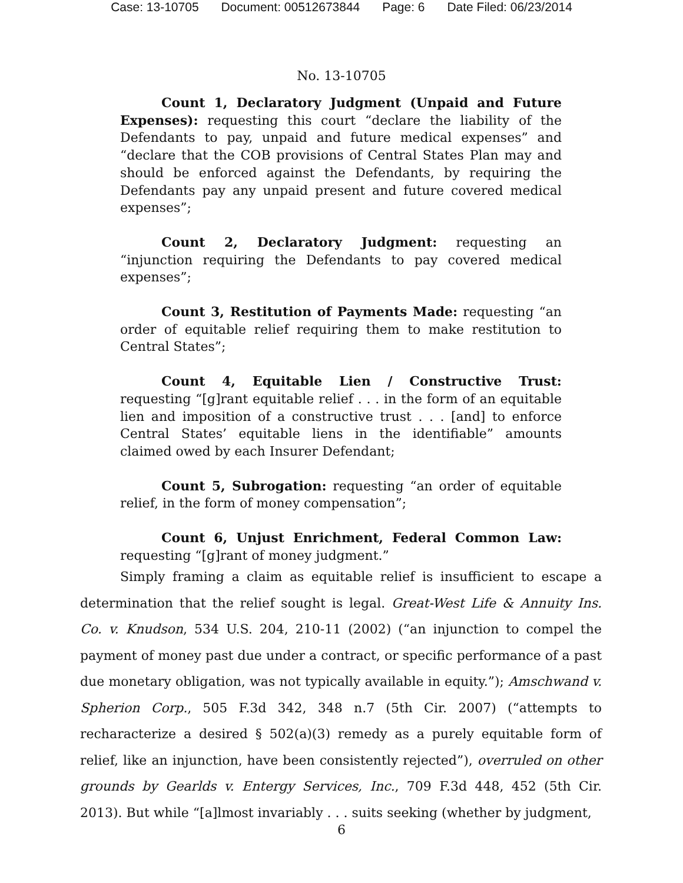Case: 13-10705 Document: 00512673844 Page: 6 Date Filed: 06/23/2014
No. 13-10705
Count 1, Declaratory Judgment (Unpaid and Future Expenses): requesting this court “declare the liability of the Defendants to pay, unpaid and future medical expenses” and “declare that the COB provisions of Central States Plan may and should be enforced against the Defendants, by requiring the Defendants pay any unpaid present and future covered medical expenses”;
Count 2, Declaratory Judgment: requesting an “injunction requiring the Defendants to pay covered medical expenses”;
Count 3, Restitution of Payments Made: requesting “an order of equitable relief requiring them to make restitution to Central States”;
Count 4, Equitable Lien / Constructive Trust: requesting “[g]rant equitable relief . . . in the form of an equitable lien and imposition of a constructive trust . . . [and] to enforce Central States’ equitable liens in the identifiable” amounts claimed owed by each Insurer Defendant;
Count 5, Subrogation: requesting “an order of equitable relief, in the form of money compensation”;
Count 6, Unjust Enrichment, Federal Common Law: requesting “[g]rant of money judgment.”
Simply framing a claim as equitable relief is insufficient to escape a determination that the relief sought is legal. Great-West Life & Annuity Ins. Co. v. Knudson, 534 U.S. 204, 210-11 (2002) (“an injunction to compel the payment of money past due under a contract, or specific performance of a past due monetary obligation, was not typically available in equity.”); Amschwand v. Spherion Corp., 505 F.3d 342, 348 n.7 (5th Cir. 2007) (“attempts to recharacterize a desired § 502(a)(3) remedy as a purely equitable form of relief, like an injunction, have been consistently rejected”), overruled on other grounds by Gearlds v. Entergy Services, Inc., 709 F.3d 448, 452 (5th Cir. 2013). But while “[a]lmost invariably . . . suits seeking (whether by judgment,
6